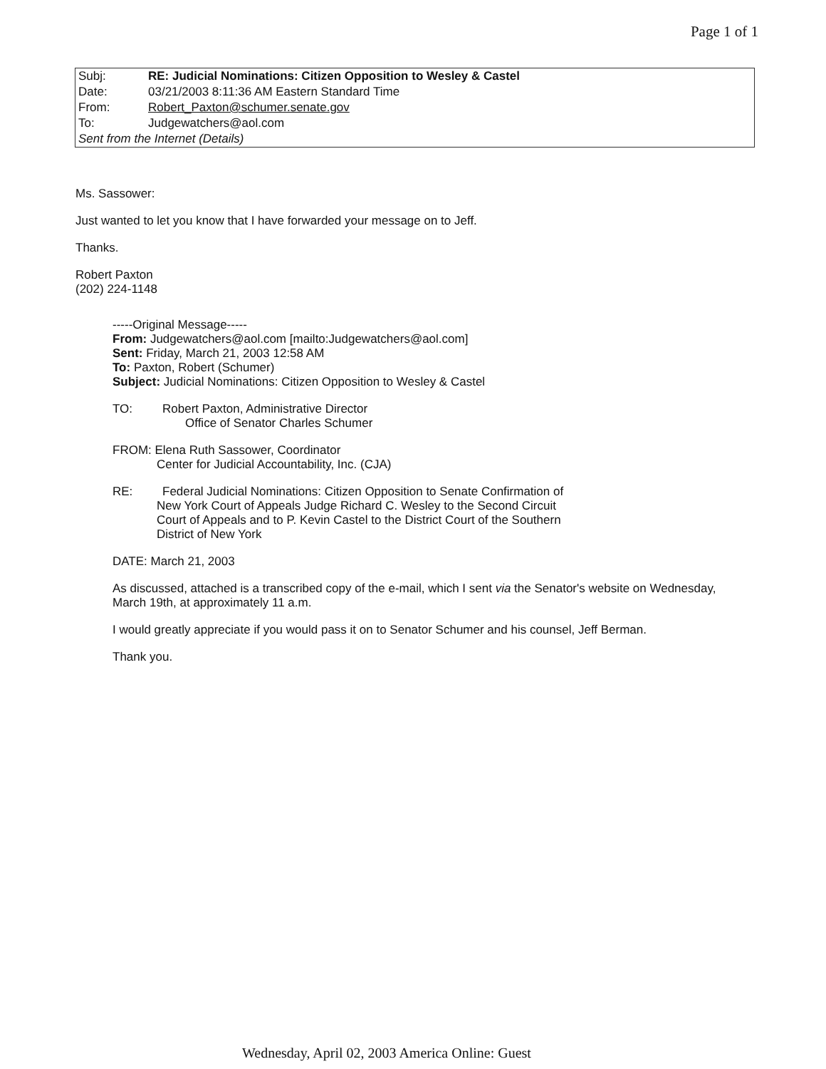Page 1 of 1
| Subj: | RE: Judicial Nominations: Citizen Opposition to Wesley & Castel |
| Date: | 03/21/2003 8:11:36 AM Eastern Standard Time |
| From: | Robert_Paxton@schumer.senate.gov |
| To: | Judgewatchers@aol.com |
| Sent from the Internet (Details) | |
Ms. Sassower:
Just wanted to let you know that I have forwarded your message on to Jeff.
Thanks.
Robert Paxton
(202) 224-1148
-----Original Message-----
From: Judgewatchers@aol.com [mailto:Judgewatchers@aol.com]
Sent: Friday, March 21, 2003 12:58 AM
To: Paxton, Robert (Schumer)
Subject: Judicial Nominations: Citizen Opposition to Wesley & Castel
TO: Robert Paxton, Administrative Director
Office of Senator Charles Schumer
FROM: Elena Ruth Sassower, Coordinator
Center for Judicial Accountability, Inc. (CJA)
RE: Federal Judicial Nominations: Citizen Opposition to Senate Confirmation of
New York Court of Appeals Judge Richard C. Wesley to the Second Circuit
Court of Appeals and to P. Kevin Castel to the District Court of the Southern
District of New York
DATE: March 21, 2003
As discussed, attached is a transcribed copy of the e-mail, which I sent via the Senator's website on Wednesday, March 19th, at approximately 11 a.m.
I would greatly appreciate if you would pass it on to Senator Schumer and his counsel, Jeff Berman.
Thank you.
Wednesday, April 02, 2003 America Online: Guest